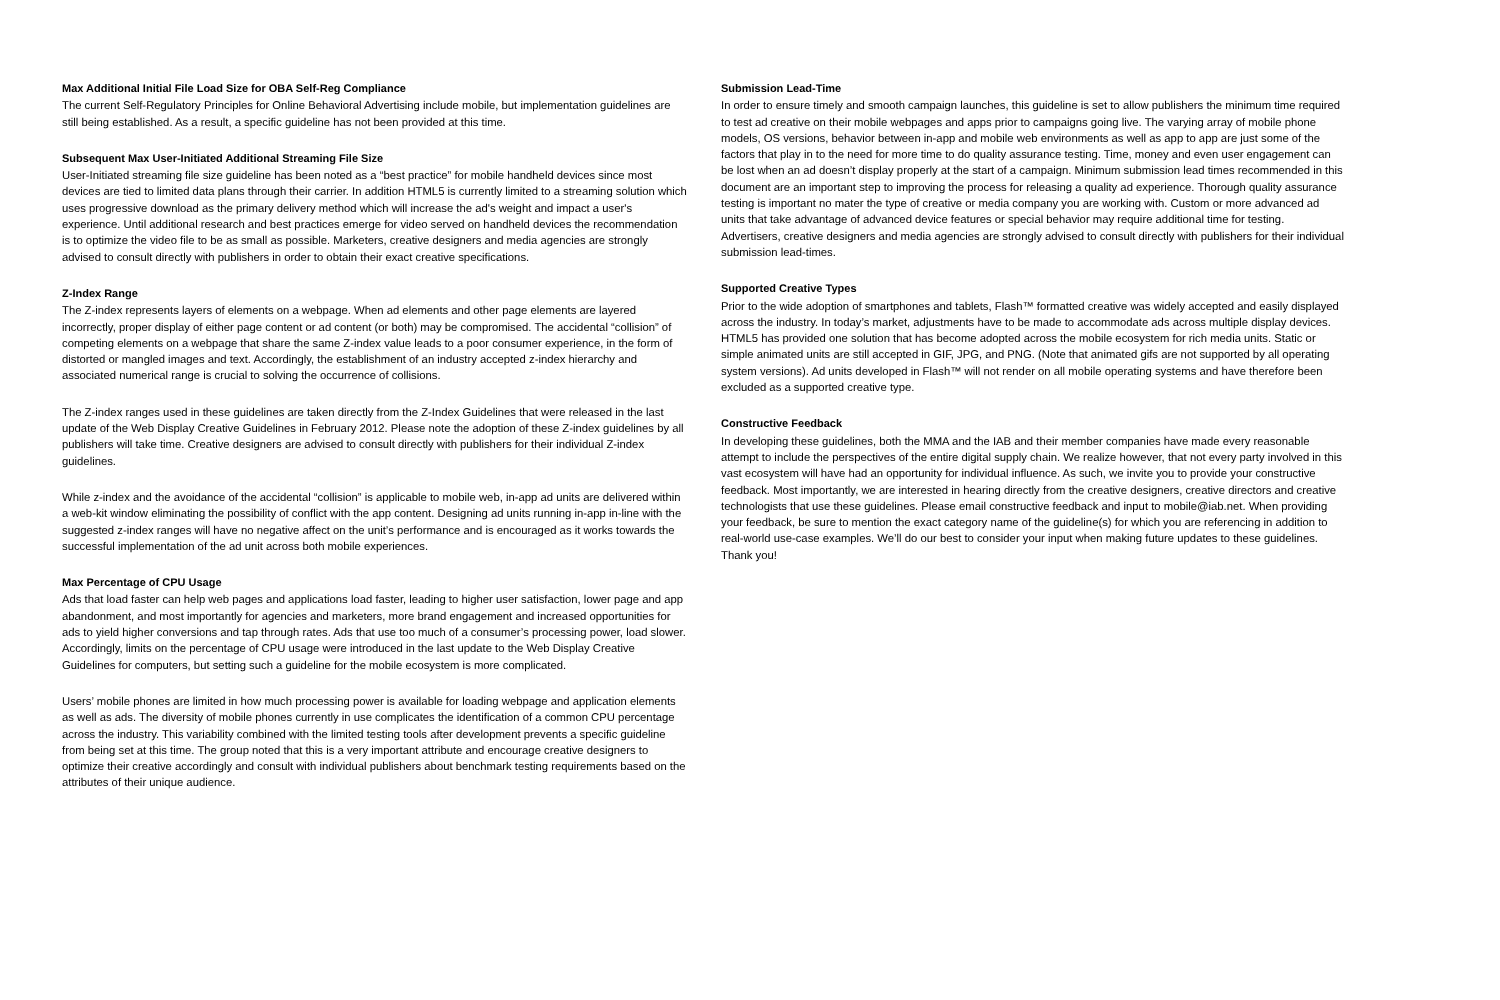Max Additional Initial File Load Size for OBA Self-Reg Compliance
The current Self-Regulatory Principles for Online Behavioral Advertising include mobile, but implementation guidelines are still being established. As a result, a specific guideline has not been provided at this time.
Subsequent Max User-Initiated Additional Streaming File Size
User-Initiated streaming file size guideline has been noted as a “best practice” for mobile handheld devices since most devices are tied to limited data plans through their carrier. In addition HTML5 is currently limited to a streaming solution which uses progressive download as the primary delivery method which will increase the ad's weight and impact a user's experience. Until additional research and best practices emerge for video served on handheld devices the recommendation is to optimize the video file to be as small as possible. Marketers, creative designers and media agencies are strongly advised to consult directly with publishers in order to obtain their exact creative specifications.
Z-Index Range
The Z-index represents layers of elements on a webpage. When ad elements and other page elements are layered incorrectly, proper display of either page content or ad content (or both) may be compromised. The accidental “collision” of competing elements on a webpage that share the same Z-index value leads to a poor consumer experience, in the form of distorted or mangled images and text. Accordingly, the establishment of an industry accepted z-index hierarchy and associated numerical range is crucial to solving the occurrence of collisions.
The Z-index ranges used in these guidelines are taken directly from the Z-Index Guidelines that were released in the last update of the Web Display Creative Guidelines in February 2012. Please note the adoption of these Z-index guidelines by all publishers will take time. Creative designers are advised to consult directly with publishers for their individual Z-index guidelines.
While z-index and the avoidance of the accidental “collision” is applicable to mobile web, in-app ad units are delivered within a web-kit window eliminating the possibility of conflict with the app content. Designing ad units running in-app in-line with the suggested z-index ranges will have no negative affect on the unit’s performance and is encouraged as it works towards the successful implementation of the ad unit across both mobile experiences.
Max Percentage of CPU Usage
Ads that load faster can help web pages and applications load faster, leading to higher user satisfaction, lower page and app abandonment, and most importantly for agencies and marketers, more brand engagement and increased opportunities for ads to yield higher conversions and tap through rates. Ads that use too much of a consumer’s processing power, load slower. Accordingly, limits on the percentage of CPU usage were introduced in the last update to the Web Display Creative Guidelines for computers, but setting such a guideline for the mobile ecosystem is more complicated.
Users’ mobile phones are limited in how much processing power is available for loading webpage and application elements as well as ads. The diversity of mobile phones currently in use complicates the identification of a common CPU percentage across the industry. This variability combined with the limited testing tools after development prevents a specific guideline from being set at this time. The group noted that this is a very important attribute and encourage creative designers to optimize their creative accordingly and consult with individual publishers about benchmark testing requirements based on the attributes of their unique audience.
Submission Lead-Time
In order to ensure timely and smooth campaign launches, this guideline is set to allow publishers the minimum time required to test ad creative on their mobile webpages and apps prior to campaigns going live. The varying array of mobile phone models, OS versions, behavior between in-app and mobile web environments as well as app to app are just some of the factors that play in to the need for more time to do quality assurance testing. Time, money and even user engagement can be lost when an ad doesn’t display properly at the start of a campaign. Minimum submission lead times recommended in this document are an important step to improving the process for releasing a quality ad experience. Thorough quality assurance testing is important no mater the type of creative or media company you are working with. Custom or more advanced ad units that take advantage of advanced device features or special behavior may require additional time for testing. Advertisers, creative designers and media agencies are strongly advised to consult directly with publishers for their individual submission lead-times.
Supported Creative Types
Prior to the wide adoption of smartphones and tablets, Flash™ formatted creative was widely accepted and easily displayed across the industry. In today’s market, adjustments have to be made to accommodate ads across multiple display devices. HTML5 has provided one solution that has become adopted across the mobile ecosystem for rich media units. Static or simple animated units are still accepted in GIF, JPG, and PNG. (Note that animated gifs are not supported by all operating system versions). Ad units developed in Flash™ will not render on all mobile operating systems and have therefore been excluded as a supported creative type.
Constructive Feedback
In developing these guidelines, both the MMA and the IAB and their member companies have made every reasonable attempt to include the perspectives of the entire digital supply chain. We realize however, that not every party involved in this vast ecosystem will have had an opportunity for individual influence. As such, we invite you to provide your constructive feedback. Most importantly, we are interested in hearing directly from the creative designers, creative directors and creative technologists that use these guidelines. Please email constructive feedback and input to mobile@iab.net. When providing your feedback, be sure to mention the exact category name of the guideline(s) for which you are referencing in addition to real-world use-case examples. We’ll do our best to consider your input when making future updates to these guidelines. Thank you!